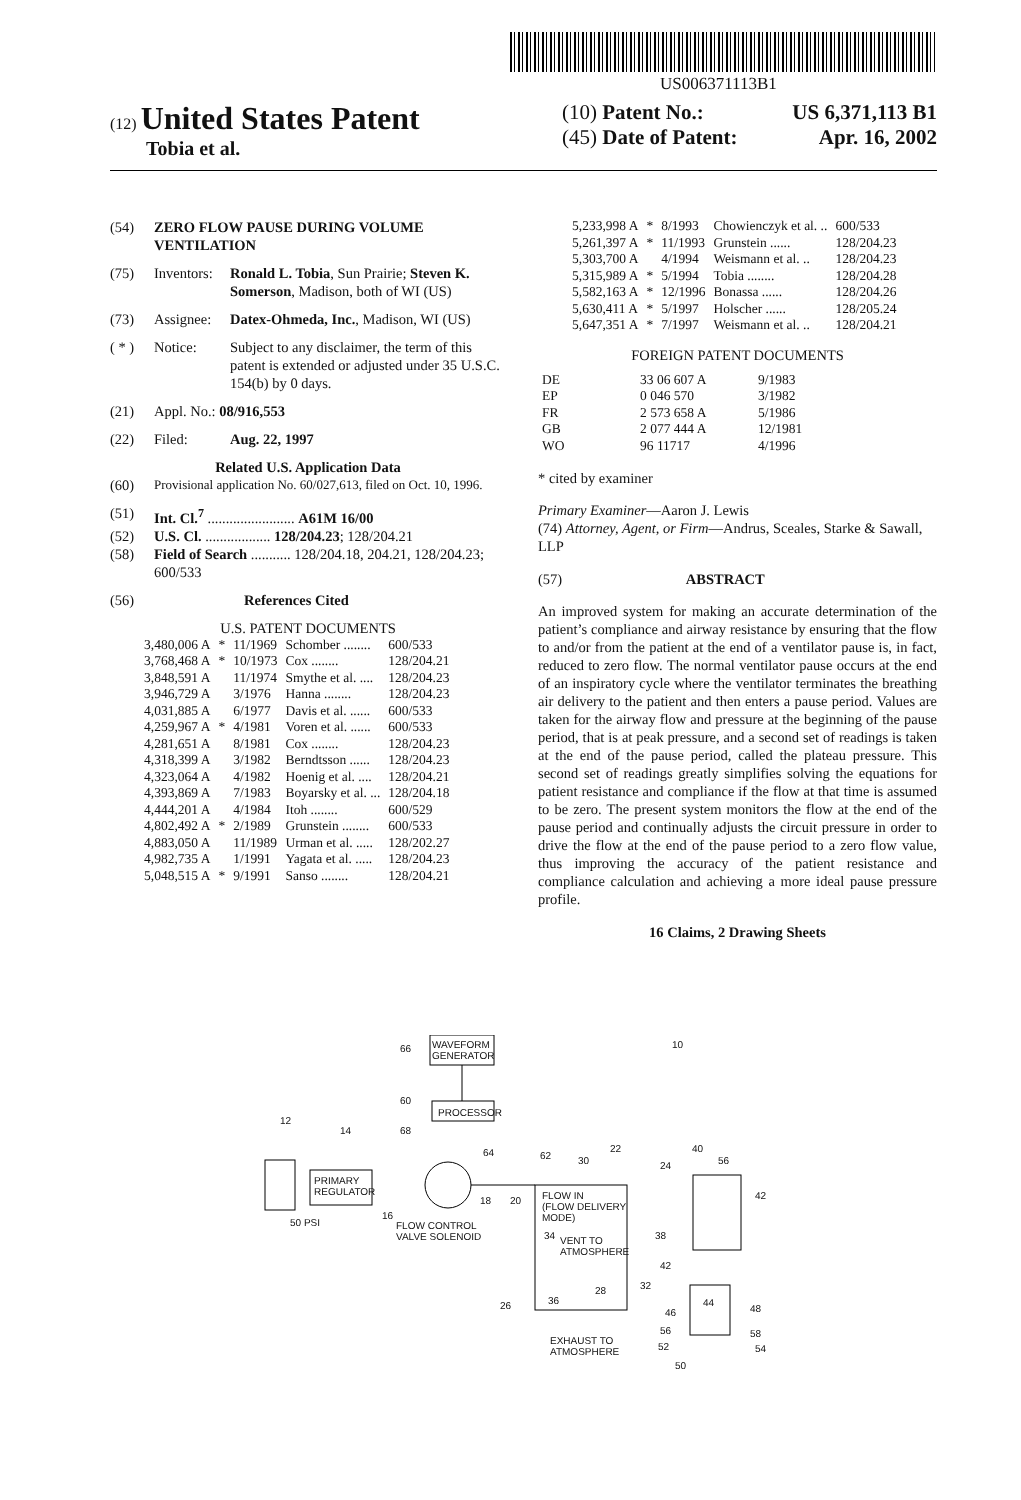US006371113B1
(12) United States Patent
Tobia et al.
(10) Patent No.: US 6,371,113 B1
(45) Date of Patent: Apr. 16, 2002
(54) ZERO FLOW PAUSE DURING VOLUME VENTILATION
(75) Inventors: Ronald L. Tobia, Sun Prairie; Steven K. Somerson, Madison, both of WI (US)
(73) Assignee: Datex-Ohmeda, Inc., Madison, WI (US)
( * ) Notice: Subject to any disclaimer, the term of this patent is extended or adjusted under 35 U.S.C. 154(b) by 0 days.
(21) Appl. No.: 08/916,553
(22) Filed: Aug. 22, 1997
Related U.S. Application Data
(60) Provisional application No. 60/027,613, filed on Oct. 10, 1996.
(51) Int. Cl.<sup>7</sup> ........................ A61M 16/00
(52) U.S. Cl. .................. 128/204.23; 128/204.21
(58) Field of Search ........... 128/204.18, 204.21, 128/204.23; 600/533
(56) References Cited
U.S. PATENT DOCUMENTS
| 3,480,006 A | * | 11/1969 | Schomber ........ | 600/533 |
| 3,768,468 A | * | 10/1973 | Cox ........ | 128/204.21 |
| 3,848,591 A | | 11/1974 | Smythe et al. .... | 128/204.23 |
| 3,946,729 A | | 3/1976 | Hanna ........ | 128/204.23 |
| 4,031,885 A | | 6/1977 | Davis et al. ...... | 600/533 |
| 4,259,967 A | * | 4/1981 | Voren et al. ...... | 600/533 |
| 4,281,651 A | | 8/1981 | Cox ........ | 128/204.23 |
| 4,318,399 A | | 3/1982 | Berndtsson ...... | 128/204.23 |
| 4,323,064 A | | 4/1982 | Hoenig et al. .... | 128/204.21 |
| 4,393,869 A | | 7/1983 | Boyarsky et al. ... | 128/204.18 |
| 4,444,201 A | | 4/1984 | Itoh ........ | 600/529 |
| 4,802,492 A | * | 2/1989 | Grunstein ........ | 600/533 |
| 4,883,050 A | | 11/1989 | Urman et al. ..... | 128/202.27 |
| 4,982,735 A | | 1/1991 | Yagata et al. ..... | 128/204.23 |
| 5,048,515 A | * | 9/1991 | Sanso ........ | 128/204.21 |
| 5,233,998 A | * | 8/1993 | Chowienczyk et al. .. | 600/533 |
| 5,261,397 A | * | 11/1993 | Grunstein ...... | 128/204.23 |
| 5,303,700 A | | 4/1994 | Weismann et al. .. | 128/204.23 |
| 5,315,989 A | * | 5/1994 | Tobia ........ | 128/204.28 |
| 5,582,163 A | * | 12/1996 | Bonassa ...... | 128/204.26 |
| 5,630,411 A | * | 5/1997 | Holscher ...... | 128/205.24 |
| 5,647,351 A | * | 7/1997 | Weismann et al. .. | 128/204.21 |
FOREIGN PATENT DOCUMENTS
| DE | 33 06 607 A | 9/1983 |
| EP | 0 046 570 | 3/1982 |
| FR | 2 573 658 A | 5/1986 |
| GB | 2 077 444 A | 12/1981 |
| WO | 96 11717 | 4/1996 |
* cited by examiner
Primary Examiner—Aaron J. Lewis
(74) Attorney, Agent, or Firm—Andrus, Sceales, Starke & Sawall, LLP
(57) ABSTRACT
An improved system for making an accurate determination of the patient’s compliance and airway resistance by ensuring that the flow to and/or from the patient at the end of a ventilator pause is, in fact, reduced to zero flow. The normal ventilator pause occurs at the end of an inspiratory cycle where the ventilator terminates the breathing air delivery to the patient and then enters a pause period. Values are taken for the airway flow and pressure at the beginning of the pause period, that is at peak pressure, and a second set of readings is taken at the end of the pause period, called the plateau pressure. This second set of readings greatly simplifies solving the equations for patient resistance and compliance if the flow at that time is assumed to be zero. The present system monitors the flow at the end of the pause period and continually adjusts the circuit pressure in order to drive the flow at the end of the pause period to a zero flow value, thus improving the accuracy of the patient resistance and compliance calculation and achieving a more ideal pause pressure profile.
16 Claims, 2 Drawing Sheets
WAVEFORM
GENERATOR
PROCESSOR
PRIMARY
REGULATOR
50 PSI FLOW CONTROL
VALVE SOLENOID
FLOW IN
(FLOW DELIVERY
MODE)
VENT TO
ATMOSPHERE
EXHAUST TO
ATMOSPHERE
44
66
60
12
14 68
64 62 30
22
24
40
56
10
42 18 20
16
34 38
42
32
36
28
26
46 48
56 58
52 54
50